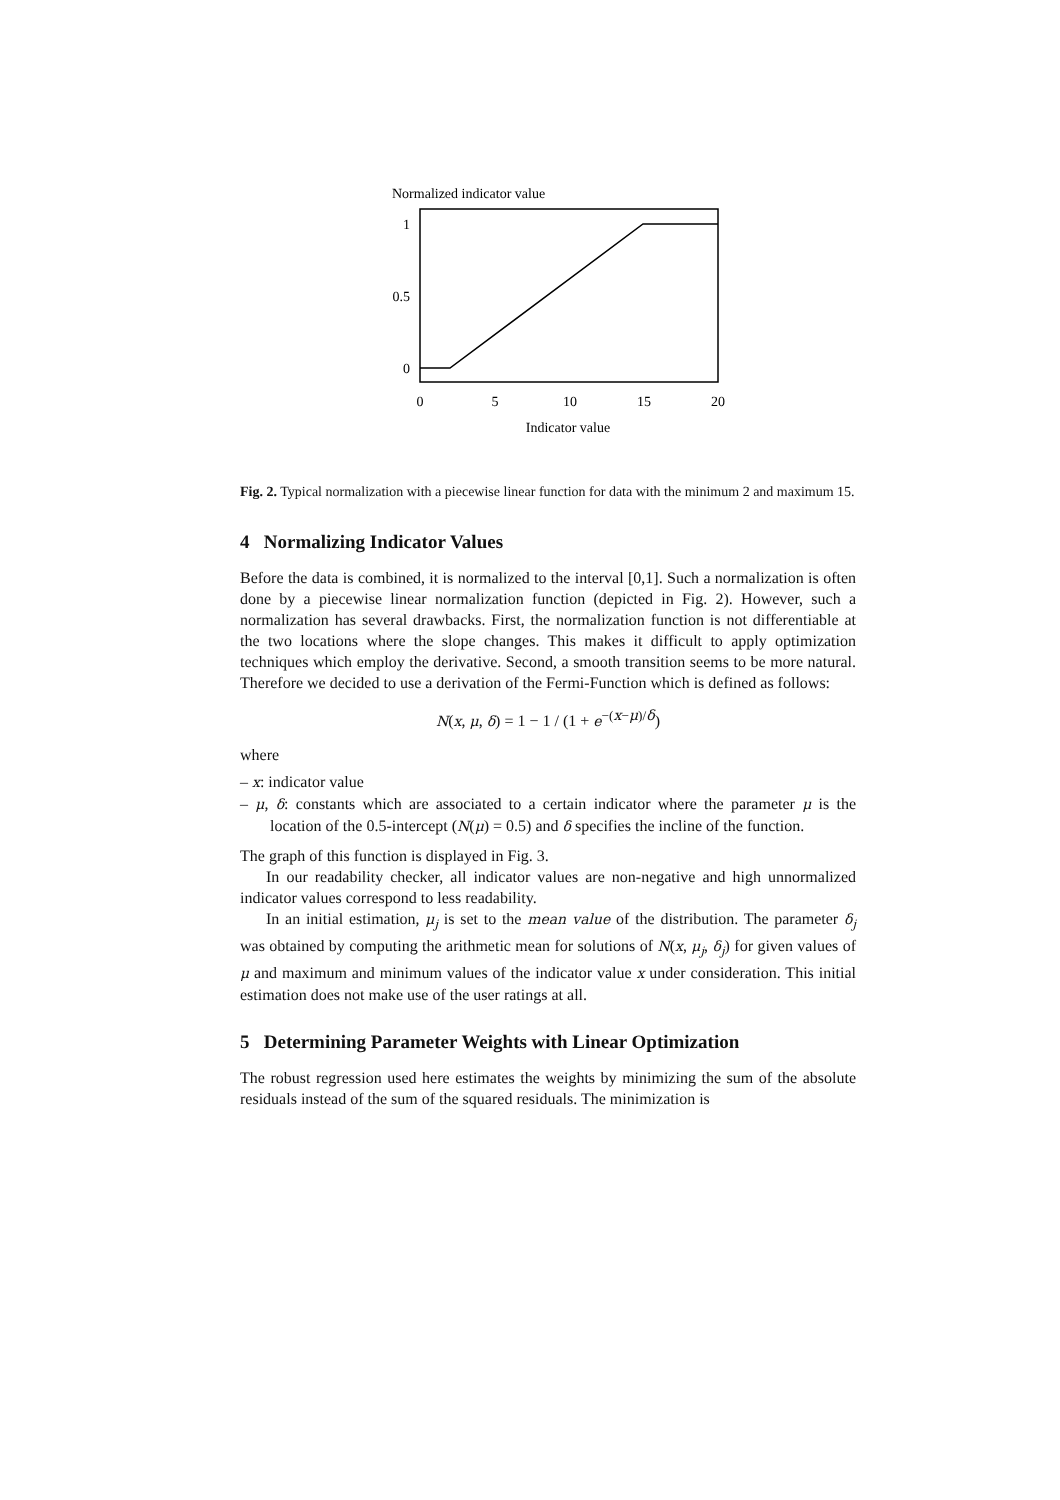Normalized indicator value
1
0.5
0
0
5
10
15
20
Indicator value
Fig. 2. Typical normalization with a piecewise linear function for data with the minimum 2 and maximum 15.
4 Normalizing Indicator Values
Before the data is combined, it is normalized to the interval [0,1]. Such a normalization is often done by a piecewise linear normalization function (depicted in Fig. 2). However, such a normalization has several drawbacks. First, the normalization function is not differentiable at the two locations where the slope changes. This makes it difficult to apply optimization techniques which employ the derivative. Second, a smooth transition seems to be more natural. Therefore we decided to use a derivation of the Fermi-Function which is defined as follows:
N(x, μ, δ) = 1 − 1 / (1 + e<sup>−(x−μ)/δ</sup>)
where
– x: indicator value
– μ, δ: constants which are associated to a certain indicator where the parameter μ is the location of the 0.5-intercept (N(μ) = 0.5) and δ specifies the incline of the function.
The graph of this function is displayed in Fig. 3.
In our readability checker, all indicator values are non-negative and high unnormalized indicator values correspond to less readability.
In an initial estimation, μ<sub>j</sub> is set to the mean value of the distribution. The parameter δ<sub>j</sub> was obtained by computing the arithmetic mean for solutions of N(x, μ<sub>j</sub>, δ<sub>j</sub>) for given values of μ and maximum and minimum values of the indicator value x under consideration. This initial estimation does not make use of the user ratings at all.
5 Determining Parameter Weights with Linear Optimization
The robust regression used here estimates the weights by minimizing the sum of the absolute residuals instead of the sum of the squared residuals. The minimization is